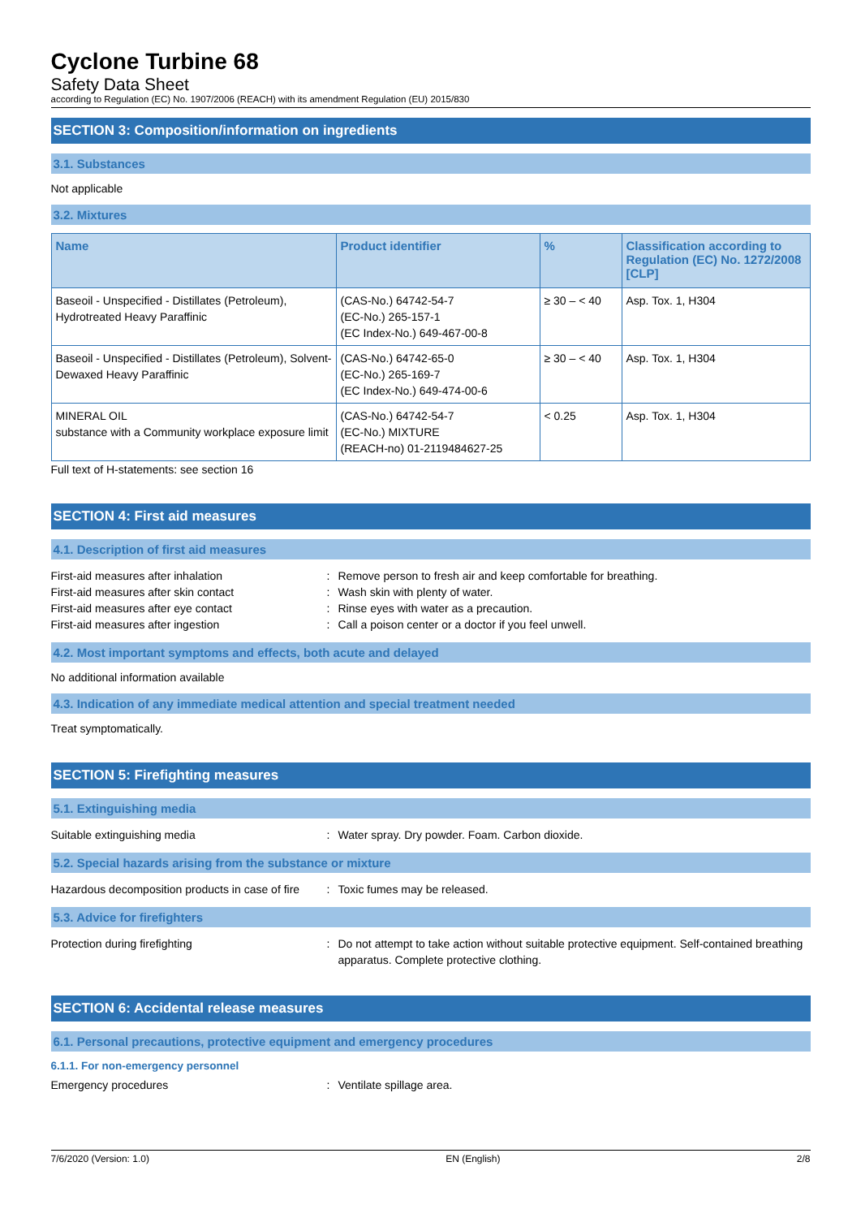Cyclone Turbine 68
Safety Data Sheet
according to Regulation (EC) No. 1907/2006 (REACH) with its amendment Regulation (EU) 2015/830
SECTION 3: Composition/information on ingredients
3.1. Substances
Not applicable
3.2. Mixtures
| Name | Product identifier | % | Classification according to Regulation (EC) No. 1272/2008 [CLP] |
| --- | --- | --- | --- |
| Baseoil - Unspecified - Distillates (Petroleum), Hydrotreated Heavy Paraffinic | (CAS-No.) 64742-54-7 (EC-No.) 265-157-1 (EC Index-No.) 649-467-00-8 | ≥ 30 – < 40 | Asp. Tox. 1, H304 |
| Baseoil - Unspecified - Distillates (Petroleum), Solvent-Dewaxed Heavy Paraffinic | (CAS-No.) 64742-65-0 (EC-No.) 265-169-7 (EC Index-No.) 649-474-00-6 | ≥ 30 – < 40 | Asp. Tox. 1, H304 |
| MINERAL OIL substance with a Community workplace exposure limit | (CAS-No.) 64742-54-7 (EC-No.) MIXTURE (REACH-no) 01-2119484627-25 | < 0.25 | Asp. Tox. 1, H304 |
Full text of H-statements: see section 16
SECTION 4: First aid measures
4.1. Description of first aid measures
First-aid measures after inhalation : Remove person to fresh air and keep comfortable for breathing.
First-aid measures after skin contact : Wash skin with plenty of water.
First-aid measures after eye contact : Rinse eyes with water as a precaution.
First-aid measures after ingestion : Call a poison center or a doctor if you feel unwell.
4.2. Most important symptoms and effects, both acute and delayed
No additional information available
4.3. Indication of any immediate medical attention and special treatment needed
Treat symptomatically.
SECTION 5: Firefighting measures
5.1. Extinguishing media
Suitable extinguishing media : Water spray. Dry powder. Foam. Carbon dioxide.
5.2. Special hazards arising from the substance or mixture
Hazardous decomposition products in case of fire
: Toxic fumes may be released.
5.3. Advice for firefighters
Protection during firefighting : Do not attempt to take action without suitable protective equipment. Self-contained breathing apparatus. Complete protective clothing.
SECTION 6: Accidental release measures
6.1. Personal precautions, protective equipment and emergency procedures
6.1.1. For non-emergency personnel
Emergency procedures : Ventilate spillage area.
7/6/2020 (Version: 1.0) EN (English) 2/8